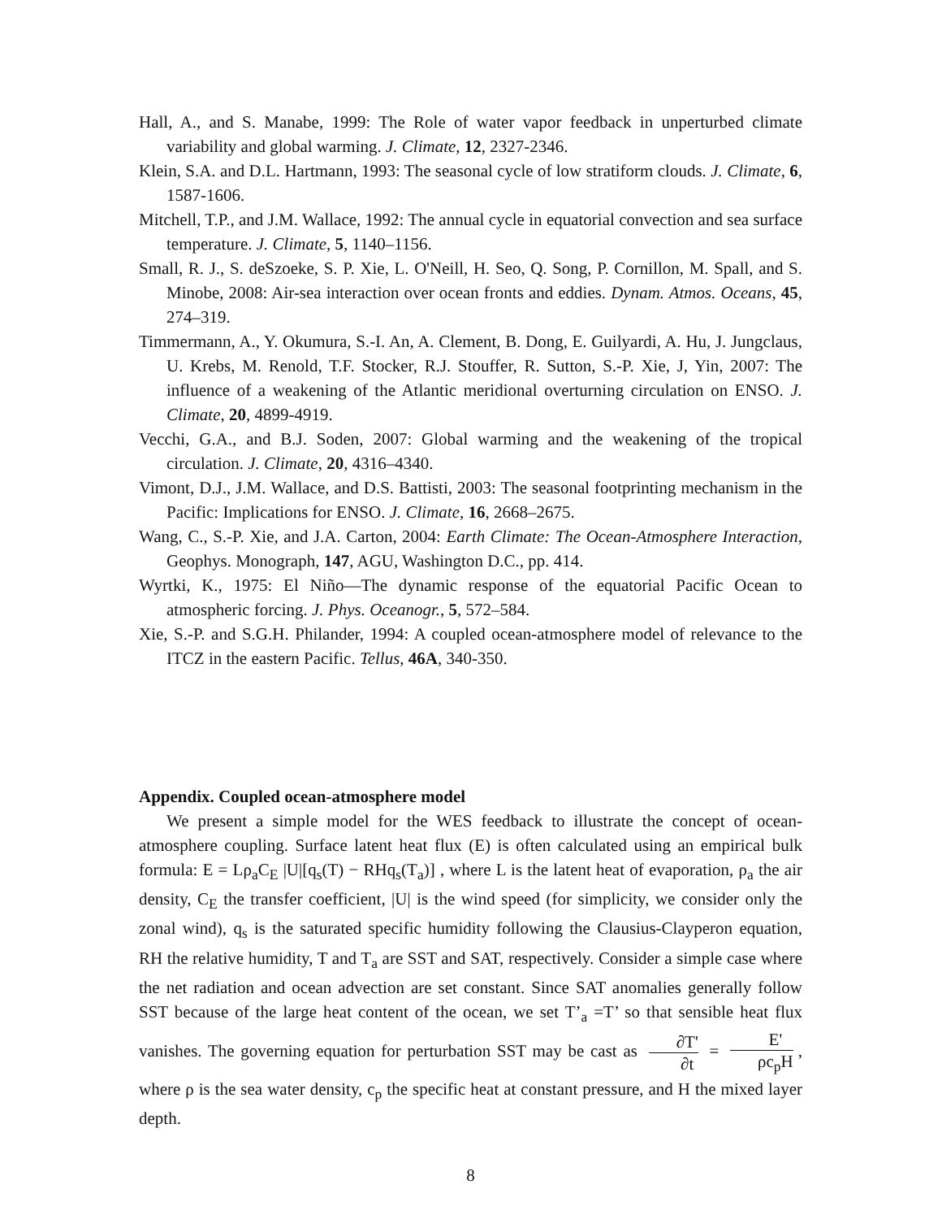Hall, A., and S. Manabe, 1999: The Role of water vapor feedback in unperturbed climate variability and global warming. J. Climate, 12, 2327-2346.
Klein, S.A. and D.L. Hartmann, 1993: The seasonal cycle of low stratiform clouds. J. Climate, 6, 1587-1606.
Mitchell, T.P., and J.M. Wallace, 1992: The annual cycle in equatorial convection and sea surface temperature. J. Climate, 5, 1140–1156.
Small, R. J., S. deSzoeke, S. P. Xie, L. O'Neill, H. Seo, Q. Song, P. Cornillon, M. Spall, and S. Minobe, 2008: Air-sea interaction over ocean fronts and eddies. Dynam. Atmos. Oceans, 45, 274–319.
Timmermann, A., Y. Okumura, S.-I. An, A. Clement, B. Dong, E. Guilyardi, A. Hu, J. Jungclaus, U. Krebs, M. Renold, T.F. Stocker, R.J. Stouffer, R. Sutton, S.-P. Xie, J, Yin, 2007: The influence of a weakening of the Atlantic meridional overturning circulation on ENSO. J. Climate, 20, 4899-4919.
Vecchi, G.A., and B.J. Soden, 2007: Global warming and the weakening of the tropical circulation. J. Climate, 20, 4316–4340.
Vimont, D.J., J.M. Wallace, and D.S. Battisti, 2003: The seasonal footprinting mechanism in the Pacific: Implications for ENSO. J. Climate, 16, 2668–2675.
Wang, C., S.-P. Xie, and J.A. Carton, 2004: Earth Climate: The Ocean-Atmosphere Interaction, Geophys. Monograph, 147, AGU, Washington D.C., pp. 414.
Wyrtki, K., 1975: El Niño—The dynamic response of the equatorial Pacific Ocean to atmospheric forcing. J. Phys. Oceanogr., 5, 572–584.
Xie, S.-P. and S.G.H. Philander, 1994: A coupled ocean-atmosphere model of relevance to the ITCZ in the eastern Pacific. Tellus, 46A, 340-350.
Appendix. Coupled ocean-atmosphere model
We present a simple model for the WES feedback to illustrate the concept of ocean-atmosphere coupling. Surface latent heat flux (E) is often calculated using an empirical bulk formula: E = Lρ<sub>a</sub>C<sub>E</sub> |U|[q<sub>s</sub>(T) − RHq<sub>s</sub>(T<sub>a</sub>)] , where L is the latent heat of evaporation, ρ<sub>a</sub> the air density, C<sub>E</sub> the transfer coefficient, |U| is the wind speed (for simplicity, we consider only the zonal wind), q<sub>s</sub> is the saturated specific humidity following the Clausius-Clayperon equation, RH the relative humidity, T and T<sub>a</sub> are SST and SAT, respectively. Consider a simple case where the net radiation and ocean advection are set constant. Since SAT anomalies generally follow SST because of the large heat content of the ocean, we set T’<sub>a</sub> =T’ so that sensible heat flux vanishes. The governing equation for perturbation SST may be cast as ∂T' ∂t = E' ρc<sub>p</sub>H, where ρ is the sea water density, c<sub>p</sub> the specific heat at constant pressure, and H the mixed layer depth.
8